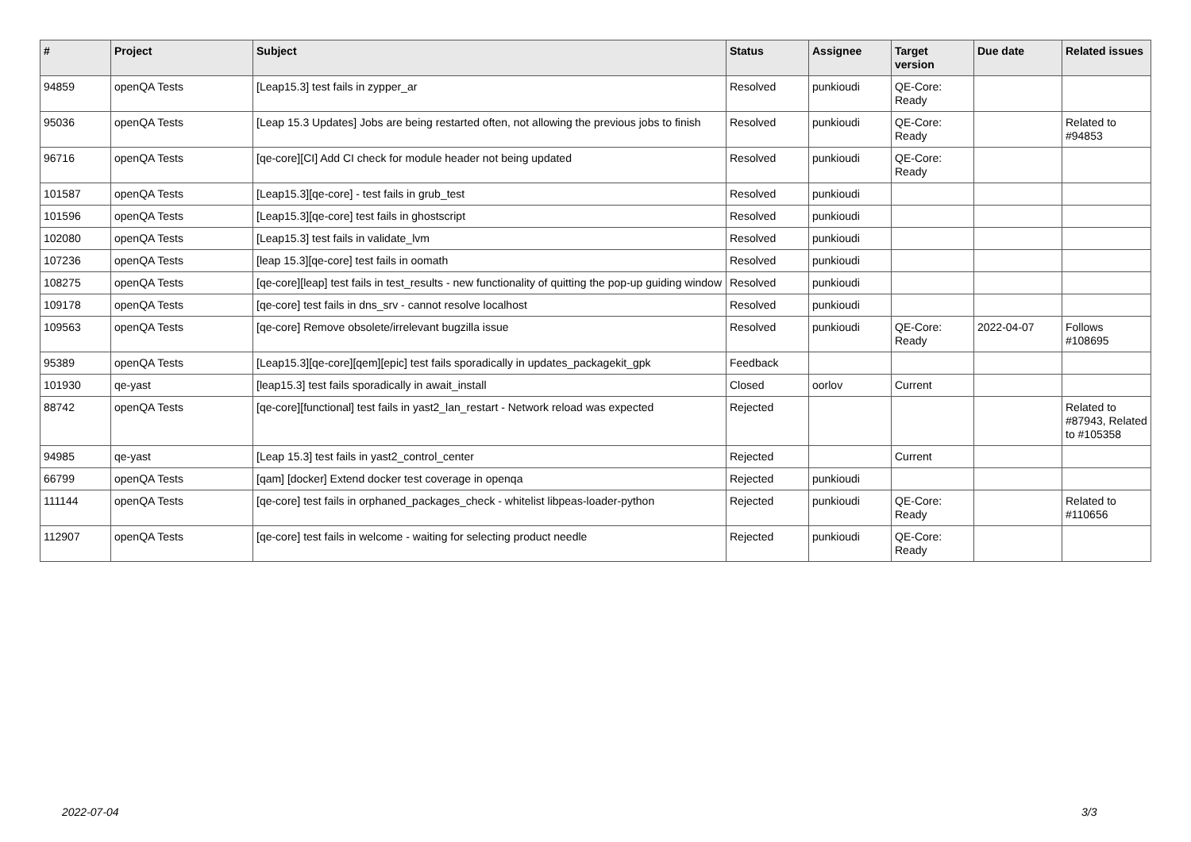| # | Project | Subject | Status | Assignee | Target version | Due date | Related issues |
| --- | --- | --- | --- | --- | --- | --- | --- |
| 94859 | openQA Tests | [Leap15.3] test fails in zypper_ar | Resolved | punkioudi | QE-Core: Ready | | |
| 95036 | openQA Tests | [Leap 15.3 Updates] Jobs are being restarted often, not allowing the previous jobs to finish | Resolved | punkioudi | QE-Core: Ready | | Related to #94853 |
| 96716 | openQA Tests | [qe-core][CI] Add CI check for module header not being updated | Resolved | punkioudi | QE-Core: Ready | | |
| 101587 | openQA Tests | [Leap15.3][qe-core] - test fails in grub_test | Resolved | punkioudi | | | |
| 101596 | openQA Tests | [Leap15.3][qe-core] test fails in ghostscript | Resolved | punkioudi | | | |
| 102080 | openQA Tests | [Leap15.3] test fails in validate_lvm | Resolved | punkioudi | | | |
| 107236 | openQA Tests | [leap 15.3][qe-core] test fails in oomath | Resolved | punkioudi | | | |
| 108275 | openQA Tests | [qe-core][leap] test fails in test_results - new functionality of quitting the pop-up guiding window | Resolved | punkioudi | | | |
| 109178 | openQA Tests | [qe-core] test fails in dns_srv - cannot resolve localhost | Resolved | punkioudi | | | |
| 109563 | openQA Tests | [qe-core] Remove obsolete/irrelevant bugzilla issue | Resolved | punkioudi | QE-Core: Ready | 2022-04-07 | Follows #108695 |
| 95389 | openQA Tests | [Leap15.3][qe-core][qem][epic] test fails sporadically in updates_packagekit_gpk | Feedback | | | | |
| 101930 | qe-yast | [leap15.3] test fails sporadically in await_install | Closed | oorlov | Current | | |
| 88742 | openQA Tests | [qe-core][functional] test fails in yast2_lan_restart - Network reload was expected | Rejected | | | | Related to #87943, Related to #105358 |
| 94985 | qe-yast | [Leap 15.3] test fails in yast2_control_center | Rejected | | Current | | |
| 66799 | openQA Tests | [qam] [docker] Extend docker test coverage in openqa | Rejected | punkioudi | | | |
| 111144 | openQA Tests | [qe-core] test fails in orphaned_packages_check - whitelist libpeas-loader-python | Rejected | punkioudi | QE-Core: Ready | | Related to #110656 |
| 112907 | openQA Tests | [qe-core] test fails in welcome - waiting for selecting product needle | Rejected | punkioudi | QE-Core: Ready | | |
2022-07-04 3/3